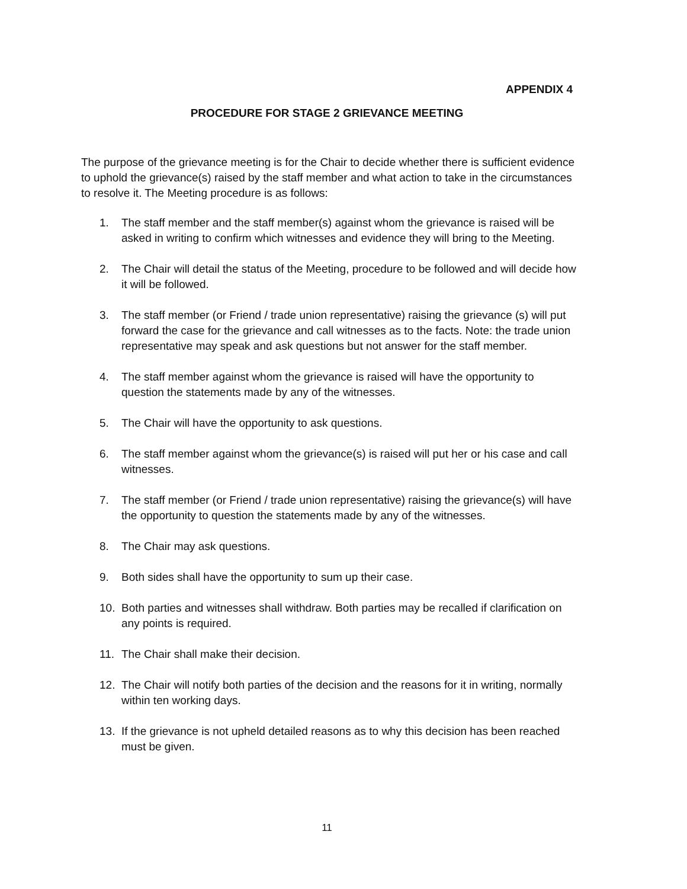APPENDIX 4
PROCEDURE FOR STAGE 2 GRIEVANCE MEETING
The purpose of the grievance meeting is for the Chair to decide whether there is sufficient evidence to uphold the grievance(s) raised by the staff member and what action to take in the circumstances to resolve it. The Meeting procedure is as follows:
1. The staff member and the staff member(s) against whom the grievance is raised will be asked in writing to confirm which witnesses and evidence they will bring to the Meeting.
2. The Chair will detail the status of the Meeting, procedure to be followed and will decide how it will be followed.
3. The staff member (or Friend / trade union representative) raising the grievance (s) will put forward the case for the grievance and call witnesses as to the facts. Note: the trade union representative may speak and ask questions but not answer for the staff member.
4. The staff member against whom the grievance is raised will have the opportunity to question the statements made by any of the witnesses.
5. The Chair will have the opportunity to ask questions.
6. The staff member against whom the grievance(s) is raised will put her or his case and call witnesses.
7. The staff member (or Friend / trade union representative) raising the grievance(s) will have the opportunity to question the statements made by any of the witnesses.
8. The Chair may ask questions.
9. Both sides shall have the opportunity to sum up their case.
10. Both parties and witnesses shall withdraw. Both parties may be recalled if clarification on any points is required.
11. The Chair shall make their decision.
12. The Chair will notify both parties of the decision and the reasons for it in writing, normally within ten working days.
13. If the grievance is not upheld detailed reasons as to why this decision has been reached must be given.
11